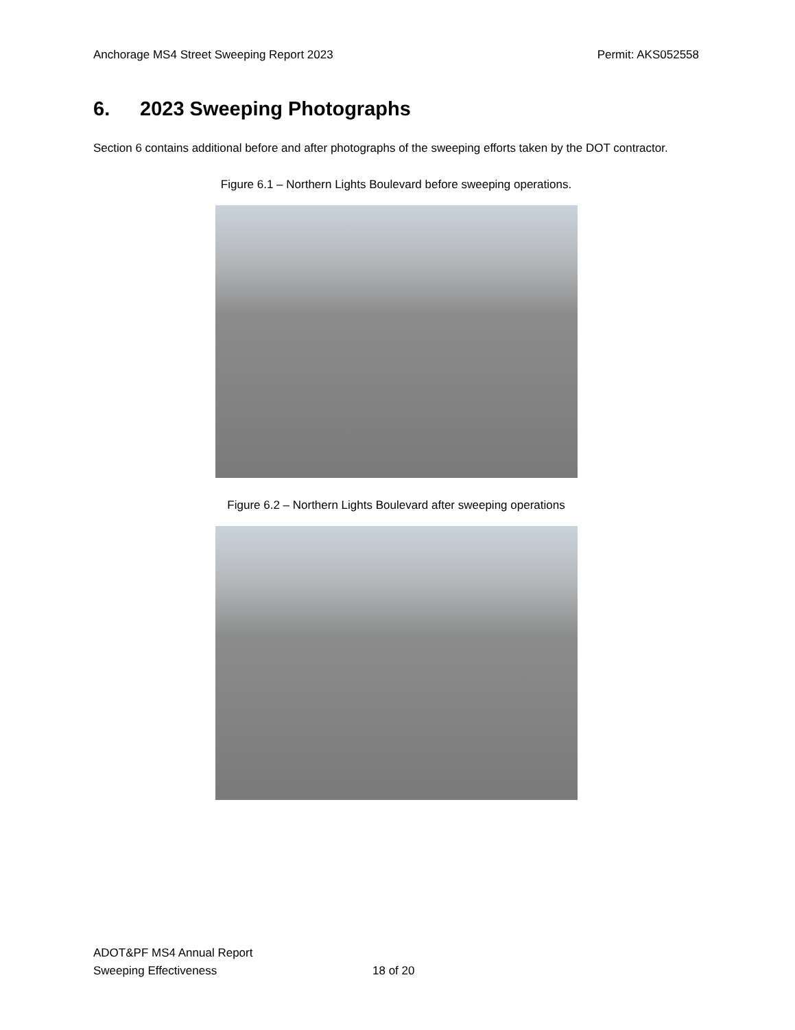Anchorage MS4 Street Sweeping Report 2023
Permit: AKS052558
6. 2023 Sweeping Photographs
Section 6 contains additional before and after photographs of the sweeping efforts taken by the DOT contractor.
Figure 6.1 – Northern Lights Boulevard before sweeping operations.
Figure 6.2 – Northern Lights Boulevard after sweeping operations
ADOT&PF MS4 Annual Report
Sweeping Effectiveness
18 of 20